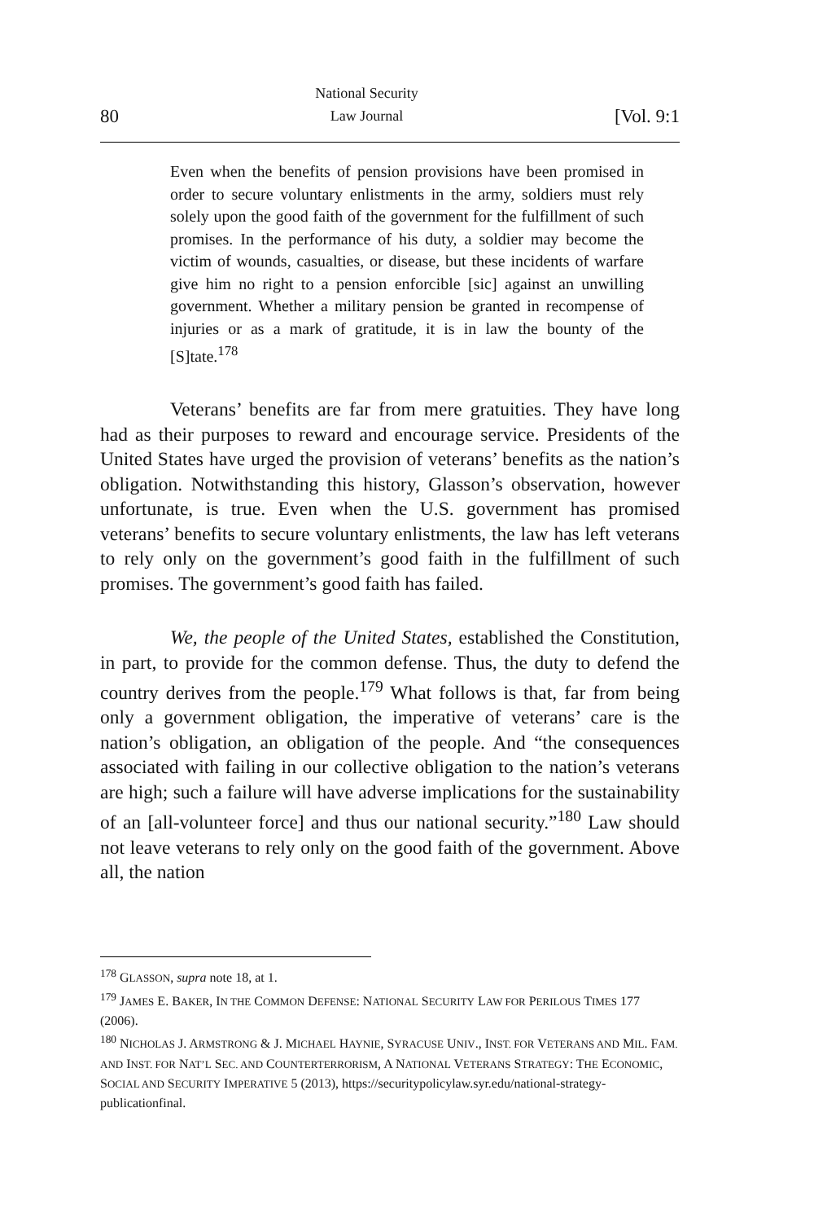80 National Security
Law Journal [Vol. 9:1
Even when the benefits of pension provisions have been promised in order to secure voluntary enlistments in the army, soldiers must rely solely upon the good faith of the government for the fulfillment of such promises. In the performance of his duty, a soldier may become the victim of wounds, casualties, or disease, but these incidents of warfare give him no right to a pension enforcible [sic] against an unwilling government. Whether a military pension be granted in recompense of injuries or as a mark of gratitude, it is in law the bounty of the [S]tate.<sup>178</sup>
Veterans’ benefits are far from mere gratuities. They have long had as their purposes to reward and encourage service. Presidents of the United States have urged the provision of veterans’ benefits as the nation’s obligation. Notwithstanding this history, Glasson’s observation, however unfortunate, is true. Even when the U.S. government has promised veterans’ benefits to secure voluntary enlistments, the law has left veterans to rely only on the government’s good faith in the fulfillment of such promises. The government’s good faith has failed.
We, the people of the United States, established the Constitution, in part, to provide for the common defense. Thus, the duty to defend the country derives from the people.<sup>179</sup> What follows is that, far from being only a government obligation, the imperative of veterans’ care is the nation’s obligation, an obligation of the people. And “the consequences associated with failing in our collective obligation to the nation’s veterans are high; such a failure will have adverse implications for the sustainability of an [all-volunteer force] and thus our national security.”<sup>180</sup> Law should not leave veterans to rely only on the good faith of the government. Above all, the nation
<sup>178</sup> GLASSON, supra note 18, at 1.
<sup>179</sup> JAMES E. BAKER, IN THE COMMON DEFENSE: NATIONAL SECURITY LAW FOR PERILOUS TIMES 177 (2006).
<sup>180</sup> NICHOLAS J. ARMSTRONG & J. MICHAEL HAYNIE, SYRACUSE UNIV., INST. FOR VETERANS AND MIL. FAM. AND INST. FOR NAT’L SEC. AND COUNTERTERRORISM, A NATIONAL VETERANS STRATEGY: THE ECONOMIC, SOCIAL AND SECURITY IMPERATIVE 5 (2013), https://securitypolicylaw.syr.edu/national-strategy-publicationfinal.